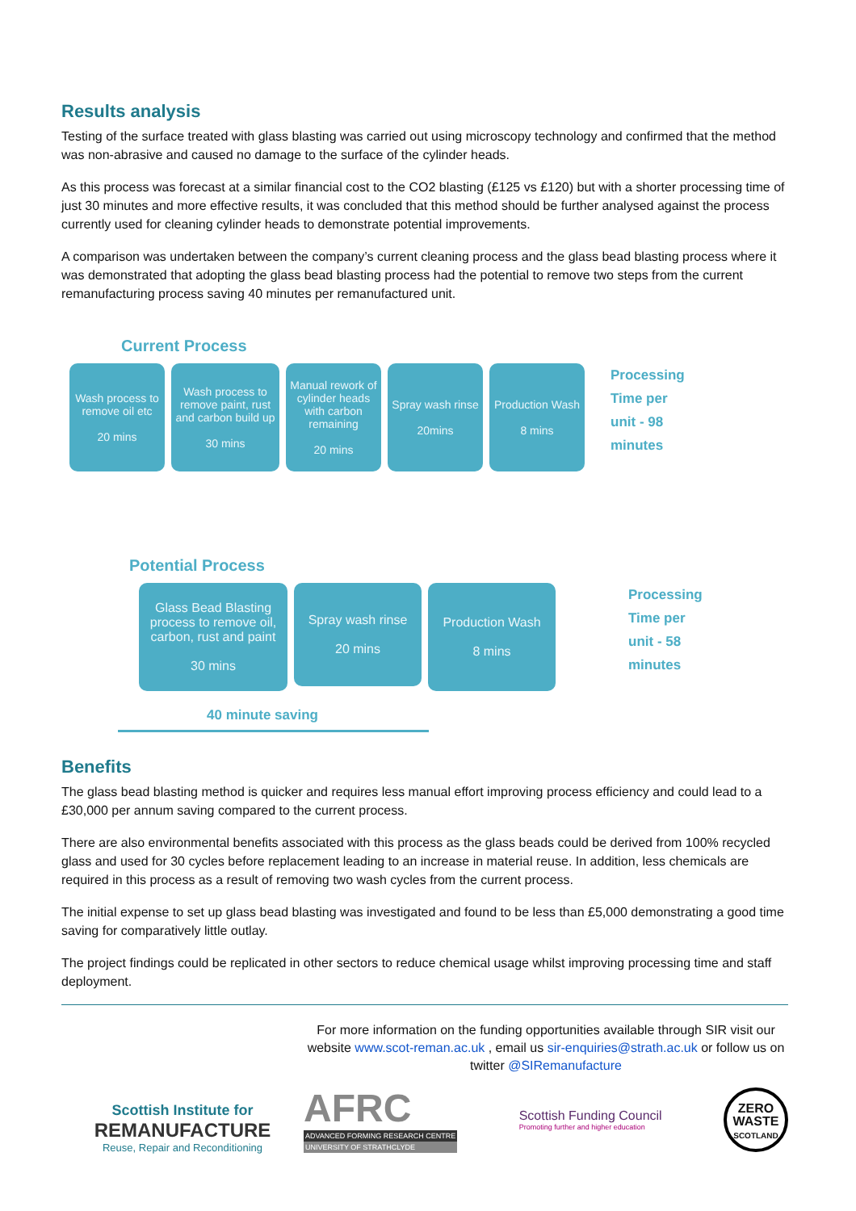Results analysis
Testing of the surface treated with glass blasting was carried out using microscopy technology and confirmed that the method was non-abrasive and caused no damage to the surface of the cylinder heads.
As this process was forecast at a similar financial cost to the CO2 blasting (£125 vs £120) but with a shorter processing time of just 30 minutes and more effective results, it was concluded that this method should be further analysed against the process currently used for cleaning cylinder heads to demonstrate potential improvements.
A comparison was undertaken between the company’s current cleaning process and the glass bead blasting process where it was demonstrated that adopting the glass bead blasting process had the potential to remove two steps from the current remanufacturing process saving 40 minutes per remanufactured unit.
Current Process
Wash process to remove oil etc
20 mins
Wash process to remove paint, rust and carbon build up
30 mins
Manual rework of cylinder heads with carbon remaining
20 mins
Spray wash rinse
20mins
Production Wash
8 mins
Processing
Time per
unit - 98
minutes
Potential Process
Glass Bead Blasting process to remove oil, carbon, rust and paint
30 mins
Spray wash rinse
20 mins
Production Wash
8 mins
Processing
Time per
unit - 58
minutes
40 minute saving
Benefits
The glass bead blasting method is quicker and requires less manual effort improving process efficiency and could lead to a £30,000 per annum saving compared to the current process.
There are also environmental benefits associated with this process as the glass beads could be derived from 100% recycled glass and used for 30 cycles before replacement leading to an increase in material reuse. In addition, less chemicals are required in this process as a result of removing two wash cycles from the current process.
The initial expense to set up glass bead blasting was investigated and found to be less than £5,000 demonstrating a good time saving for comparatively little outlay.
The project findings could be replicated in other sectors to reduce chemical usage whilst improving processing time and staff deployment.
Scottish Institute for
REMANUFACTURE
Reuse, Repair and Reconditioning
For more information on the funding opportunities available through SIR visit our website www.scot-reman.ac.uk , email us sir-enquiries@strath.ac.uk or follow us on twitter @SIRemanufacture
AFRC
ADVANCED FORMING RESEARCH CENTRE
UNIVERSITY OF STRATHCLYDE
Scottish Funding Council
Promoting further and higher education
ZERO
WASTE
SCOTLAND